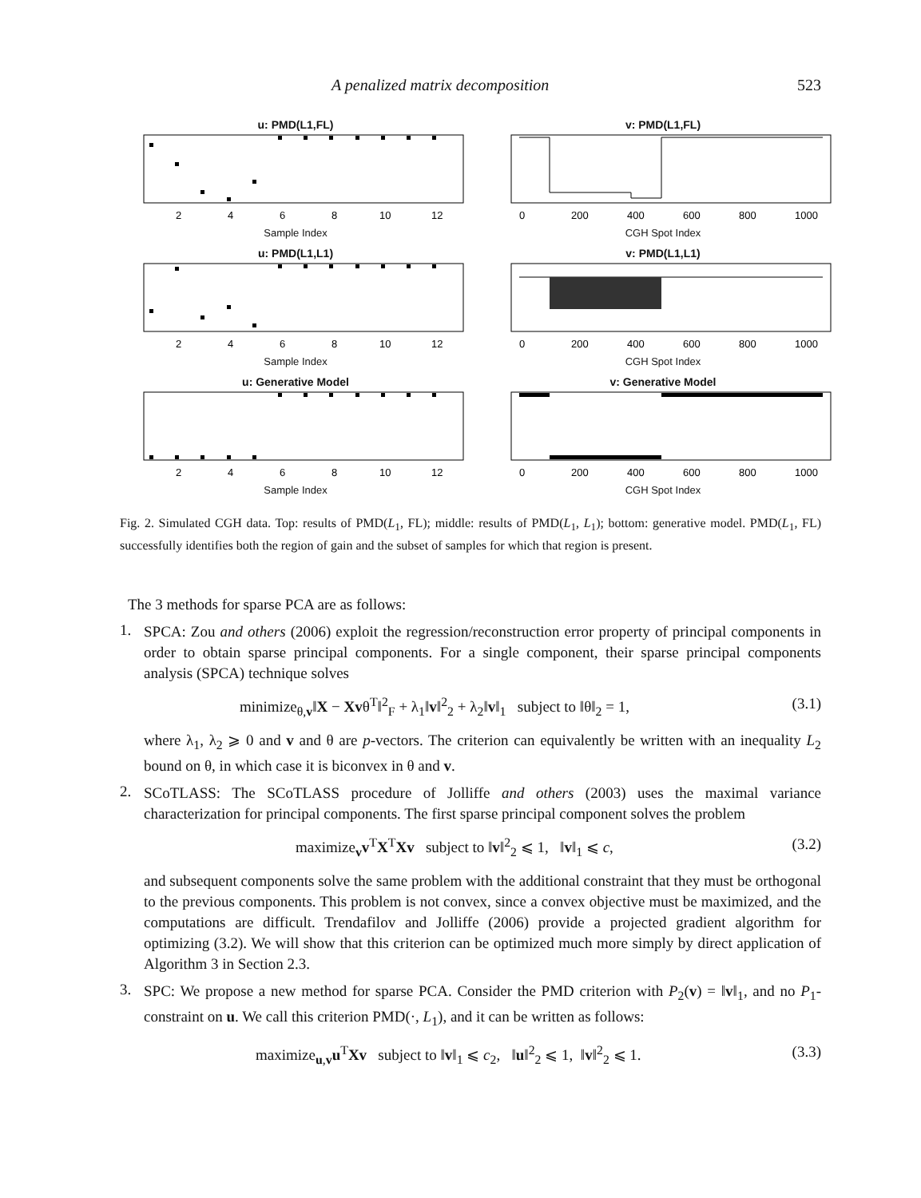A penalized matrix decomposition 523
u: PMD(L1,FL)
2
4
6
8
10
12
Sample Index
v: PMD(L1,FL)
0
200
400
600
800
1000
CGH Spot Index
u: PMD(L1,L1)
2
4
6
8
10
12
Sample Index
v: PMD(L1,L1)
0
200
400
600
800
1000
CGH Spot Index
u: Generative Model
2
4
6
8
10
12
Sample Index
v: Generative Model
0
200
400
600
800
1000
CGH Spot Index
Fig. 2. Simulated CGH data. Top: results of PMD(L<sub>1</sub>, FL); middle: results of PMD(L<sub>1</sub>, L<sub>1</sub>); bottom: generative model. PMD(L<sub>1</sub>, FL) successfully identifies both the region of gain and the subset of samples for which that region is present.
The 3 methods for sparse PCA are as follows:
1.
SPCA: Zou and others (2006) exploit the regression/reconstruction error property of principal components in order to obtain sparse principal components. For a single component, their sparse principal components analysis (SPCA) technique solves
minimize<sub>θ,v</sub>‖X − Xvθ<sup>T</sup>‖<sup>2</sup><sub>F</sub> + λ<sub>1</sub>‖v‖<sup>2</sup><sub>2</sub> + λ<sub>2</sub>‖v‖<sub>1</sub> subject to ‖θ‖<sub>2</sub> = 1, (3.1)
where λ<sub>1</sub>, λ<sub>2</sub> ⩾ 0 and v and θ are p-vectors. The criterion can equivalently be written with an inequality L<sub>2</sub> bound on θ, in which case it is biconvex in θ and v.
2.
SCoTLASS: The SCoTLASS procedure of Jolliffe and others (2003) uses the maximal variance characterization for principal components. The first sparse principal component solves the problem
maximize<sub>v</sub>v<sup>T</sup>X<sup>T</sup>Xv subject to ‖v‖<sup>2</sup><sub>2</sub> ⩽ 1, ‖v‖<sub>1</sub> ⩽ c, (3.2)
and subsequent components solve the same problem with the additional constraint that they must be orthogonal to the previous components. This problem is not convex, since a convex objective must be maximized, and the computations are difficult. Trendafilov and Jolliffe (2006) provide a projected gradient algorithm for optimizing (3.2). We will show that this criterion can be optimized much more simply by direct application of Algorithm 3 in Section 2.3.
3.
SPC: We propose a new method for sparse PCA. Consider the PMD criterion with P<sub>2</sub>(v) = ‖v‖<sub>1</sub>, and no P<sub>1</sub>-constraint on u. We call this criterion PMD(·, L<sub>1</sub>), and it can be written as follows:
maximize<sub>u,v</sub>u<sup>T</sup>Xv subject to ‖v‖<sub>1</sub> ⩽ c<sub>2</sub>, ‖u‖<sup>2</sup><sub>2</sub> ⩽ 1, ‖v‖<sup>2</sup><sub>2</sub> ⩽ 1. (3.3)